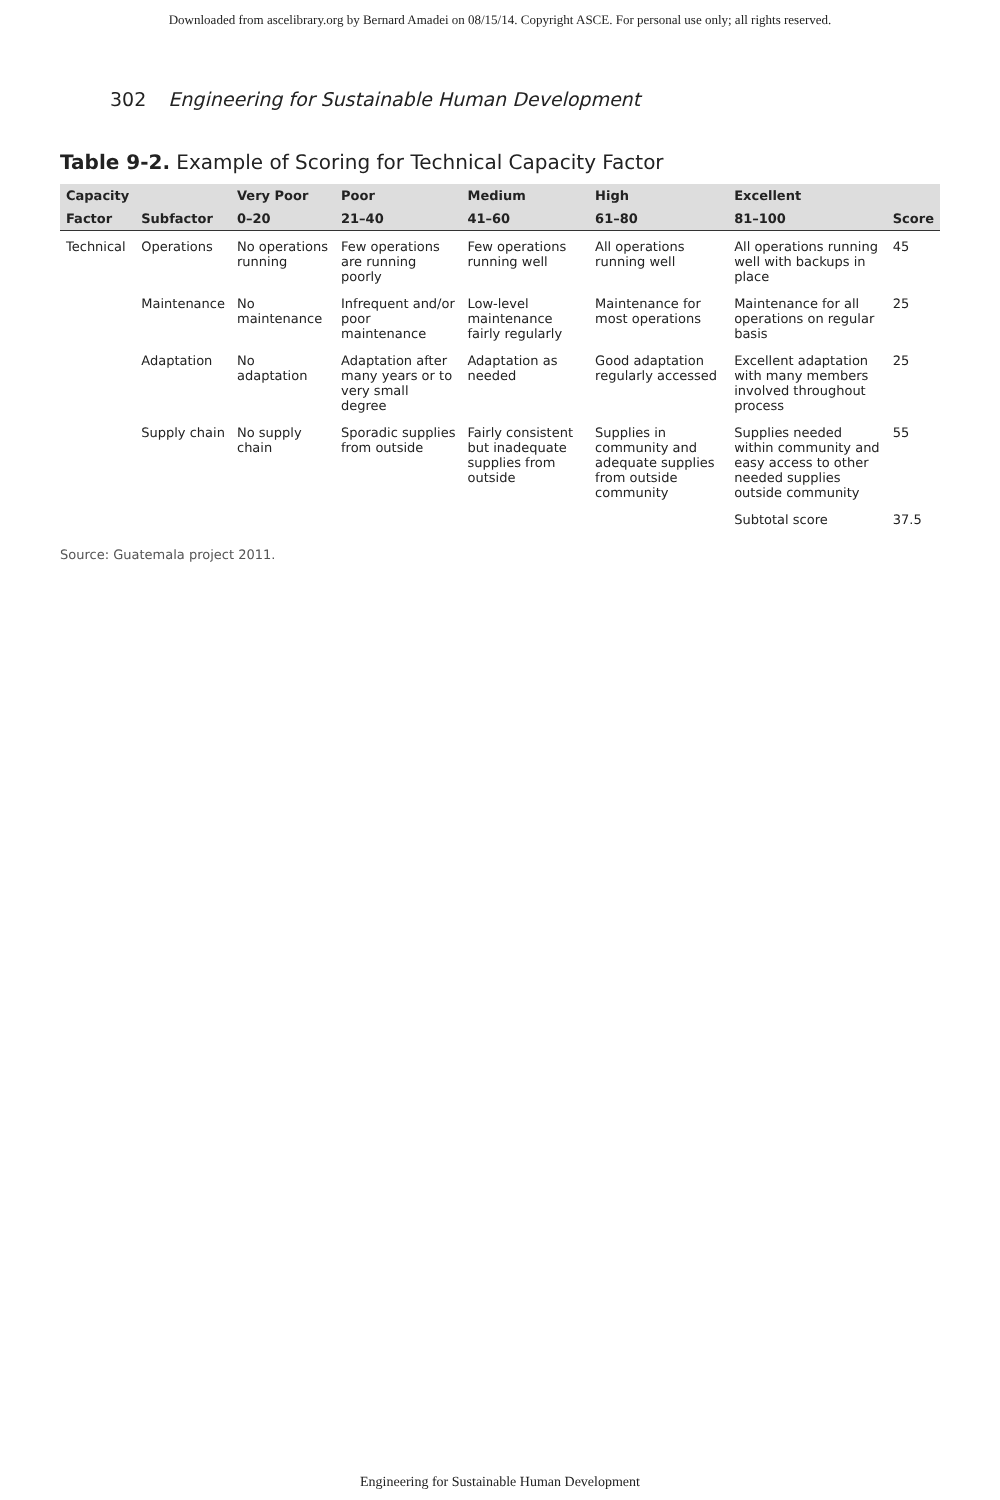Downloaded from ascelibrary.org by Bernard Amadei on 08/15/14. Copyright ASCE. For personal use only; all rights reserved.
302 Engineering for Sustainable Human Development
Table 9-2. Example of Scoring for Technical Capacity Factor
| Capacity | | Very Poor | Poor | Medium | High | Excellent | |
| --- | --- | --- | --- | --- | --- | --- | --- |
| Factor | Subfactor | 0–20 | 21–40 | 41–60 | 61–80 | 81–100 | Score |
| Technical | Operations | No operations running | Few operations are running poorly | Few operations running well | All operations running well | All operations running well with backups in place | 45 |
| | Maintenance | No maintenance | Infrequent and/or poor maintenance | Low-level maintenance fairly regularly | Maintenance for most operations | Maintenance for all operations on regular basis | 25 |
| | Adaptation | No adaptation | Adaptation after many years or to very small degree | Adaptation as needed | Good adaptation regularly accessed | Excellent adaptation with many members involved throughout process | 25 |
| | Supply chain | No supply chain | Sporadic supplies from outside | Fairly consistent but inadequate supplies from outside | Supplies in community and adequate supplies from outside community | Supplies needed within community and easy access to other needed supplies outside community | 55 |
| | | | | | | Subtotal score | 37.5 |
Source: Guatemala project 2011.
Engineering for Sustainable Human Development